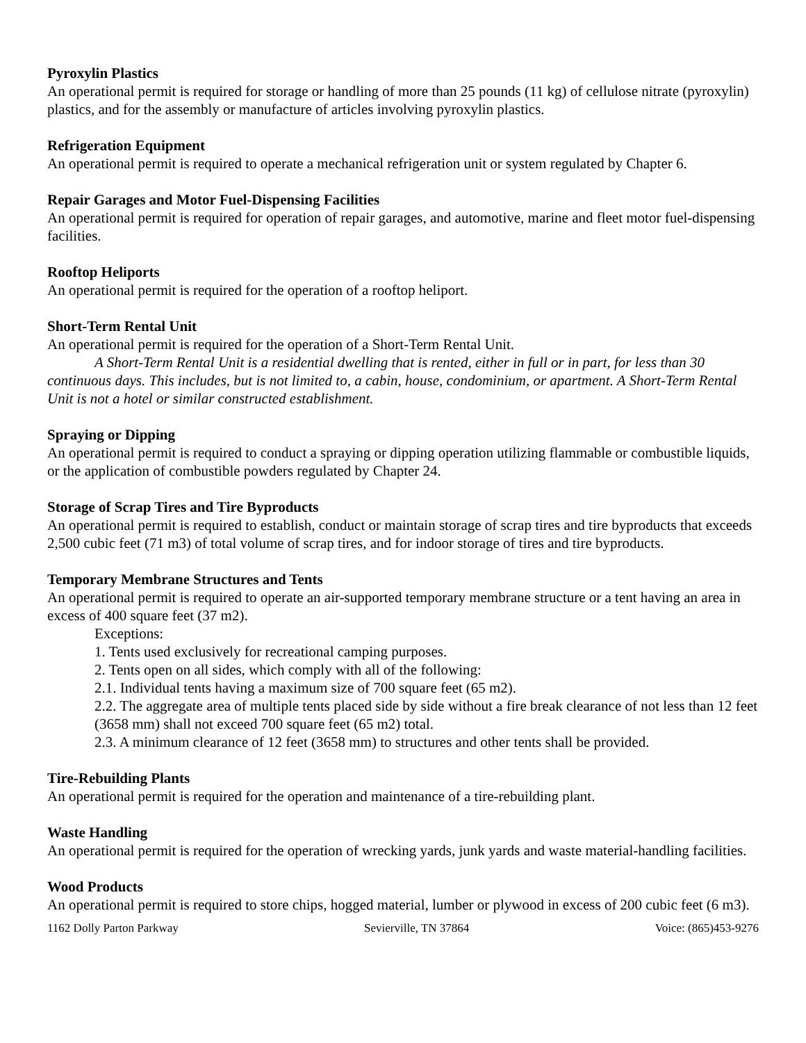Pyroxylin Plastics
An operational permit is required for storage or handling of more than 25 pounds (11 kg) of cellulose nitrate (pyroxylin) plastics, and for the assembly or manufacture of articles involving pyroxylin plastics.
Refrigeration Equipment
An operational permit is required to operate a mechanical refrigeration unit or system regulated by Chapter 6.
Repair Garages and Motor Fuel-Dispensing Facilities
An operational permit is required for operation of repair garages, and automotive, marine and fleet motor fuel-dispensing facilities.
Rooftop Heliports
An operational permit is required for the operation of a rooftop heliport.
Short-Term Rental Unit
An operational permit is required for the operation of a Short-Term Rental Unit.
A Short-Term Rental Unit is a residential dwelling that is rented, either in full or in part, for less than 30 continuous days. This includes, but is not limited to, a cabin, house, condominium, or apartment. A Short-Term Rental Unit is not a hotel or similar constructed establishment.
Spraying or Dipping
An operational permit is required to conduct a spraying or dipping operation utilizing flammable or combustible liquids, or the application of combustible powders regulated by Chapter 24.
Storage of Scrap Tires and Tire Byproducts
An operational permit is required to establish, conduct or maintain storage of scrap tires and tire byproducts that exceeds 2,500 cubic feet (71 m3) of total volume of scrap tires, and for indoor storage of tires and tire byproducts.
Temporary Membrane Structures and Tents
An operational permit is required to operate an air-supported temporary membrane structure or a tent having an area in excess of 400 square feet (37 m2).
Exceptions:
1. Tents used exclusively for recreational camping purposes.
2. Tents open on all sides, which comply with all of the following:
2.1. Individual tents having a maximum size of 700 square feet (65 m2).
2.2. The aggregate area of multiple tents placed side by side without a fire break clearance of not less than 12 feet (3658 mm) shall not exceed 700 square feet (65 m2) total.
2.3. A minimum clearance of 12 feet (3658 mm) to structures and other tents shall be provided.
Tire-Rebuilding Plants
An operational permit is required for the operation and maintenance of a tire-rebuilding plant.
Waste Handling
An operational permit is required for the operation of wrecking yards, junk yards and waste material-handling facilities.
Wood Products
An operational permit is required to store chips, hogged material, lumber or plywood in excess of 200 cubic feet (6 m3).
1162 Dolly Parton Parkway Sevierville, TN 37864 Voice: (865)453-9276